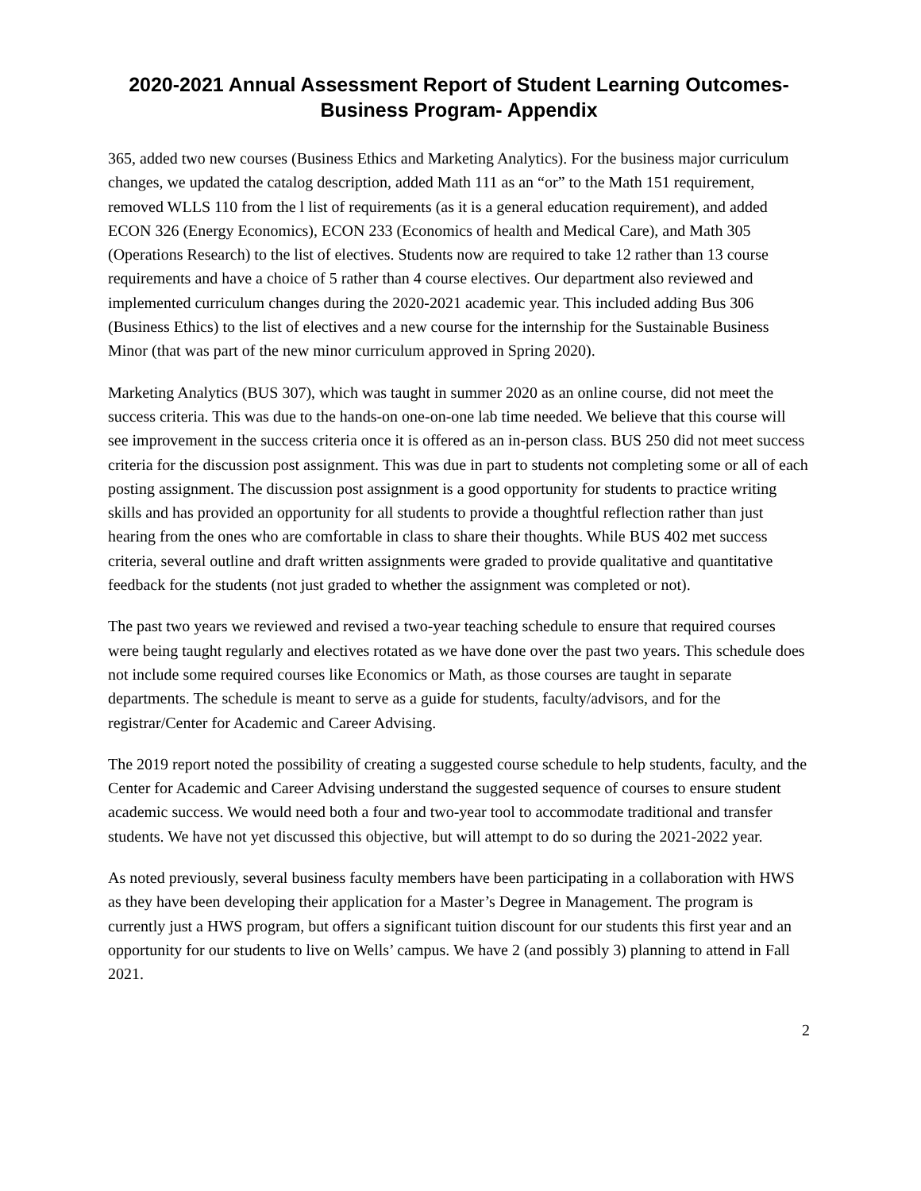2020-2021 Annual Assessment Report of Student Learning Outcomes-
Business Program- Appendix
365, added two new courses (Business Ethics and Marketing Analytics). For the business major curriculum changes, we updated the catalog description, added Math 111 as an “or” to the Math 151 requirement, removed WLLS 110 from the l list of requirements (as it is a general education requirement), and added ECON 326 (Energy Economics), ECON 233 (Economics of health and Medical Care), and Math 305 (Operations Research) to the list of electives. Students now are required to take 12 rather than 13 course requirements and have a choice of 5 rather than 4 course electives. Our department also reviewed and implemented curriculum changes during the 2020-2021 academic year. This included adding Bus 306 (Business Ethics) to the list of electives and a new course for the internship for the Sustainable Business Minor (that was part of the new minor curriculum approved in Spring 2020).
Marketing Analytics (BUS 307), which was taught in summer 2020 as an online course, did not meet the success criteria. This was due to the hands-on one-on-one lab time needed. We believe that this course will see improvement in the success criteria once it is offered as an in-person class. BUS 250 did not meet success criteria for the discussion post assignment. This was due in part to students not completing some or all of each posting assignment. The discussion post assignment is a good opportunity for students to practice writing skills and has provided an opportunity for all students to provide a thoughtful reflection rather than just hearing from the ones who are comfortable in class to share their thoughts. While BUS 402 met success criteria, several outline and draft written assignments were graded to provide qualitative and quantitative feedback for the students (not just graded to whether the assignment was completed or not).
The past two years we reviewed and revised a two-year teaching schedule to ensure that required courses were being taught regularly and electives rotated as we have done over the past two years. This schedule does not include some required courses like Economics or Math, as those courses are taught in separate departments. The schedule is meant to serve as a guide for students, faculty/advisors, and for the registrar/Center for Academic and Career Advising.
The 2019 report noted the possibility of creating a suggested course schedule to help students, faculty, and the Center for Academic and Career Advising understand the suggested sequence of courses to ensure student academic success. We would need both a four and two-year tool to accommodate traditional and transfer students. We have not yet discussed this objective, but will attempt to do so during the 2021-2022 year.
As noted previously, several business faculty members have been participating in a collaboration with HWS as they have been developing their application for a Master’s Degree in Management. The program is currently just a HWS program, but offers a significant tuition discount for our students this first year and an opportunity for our students to live on Wells’ campus. We have 2 (and possibly 3) planning to attend in Fall 2021.
2